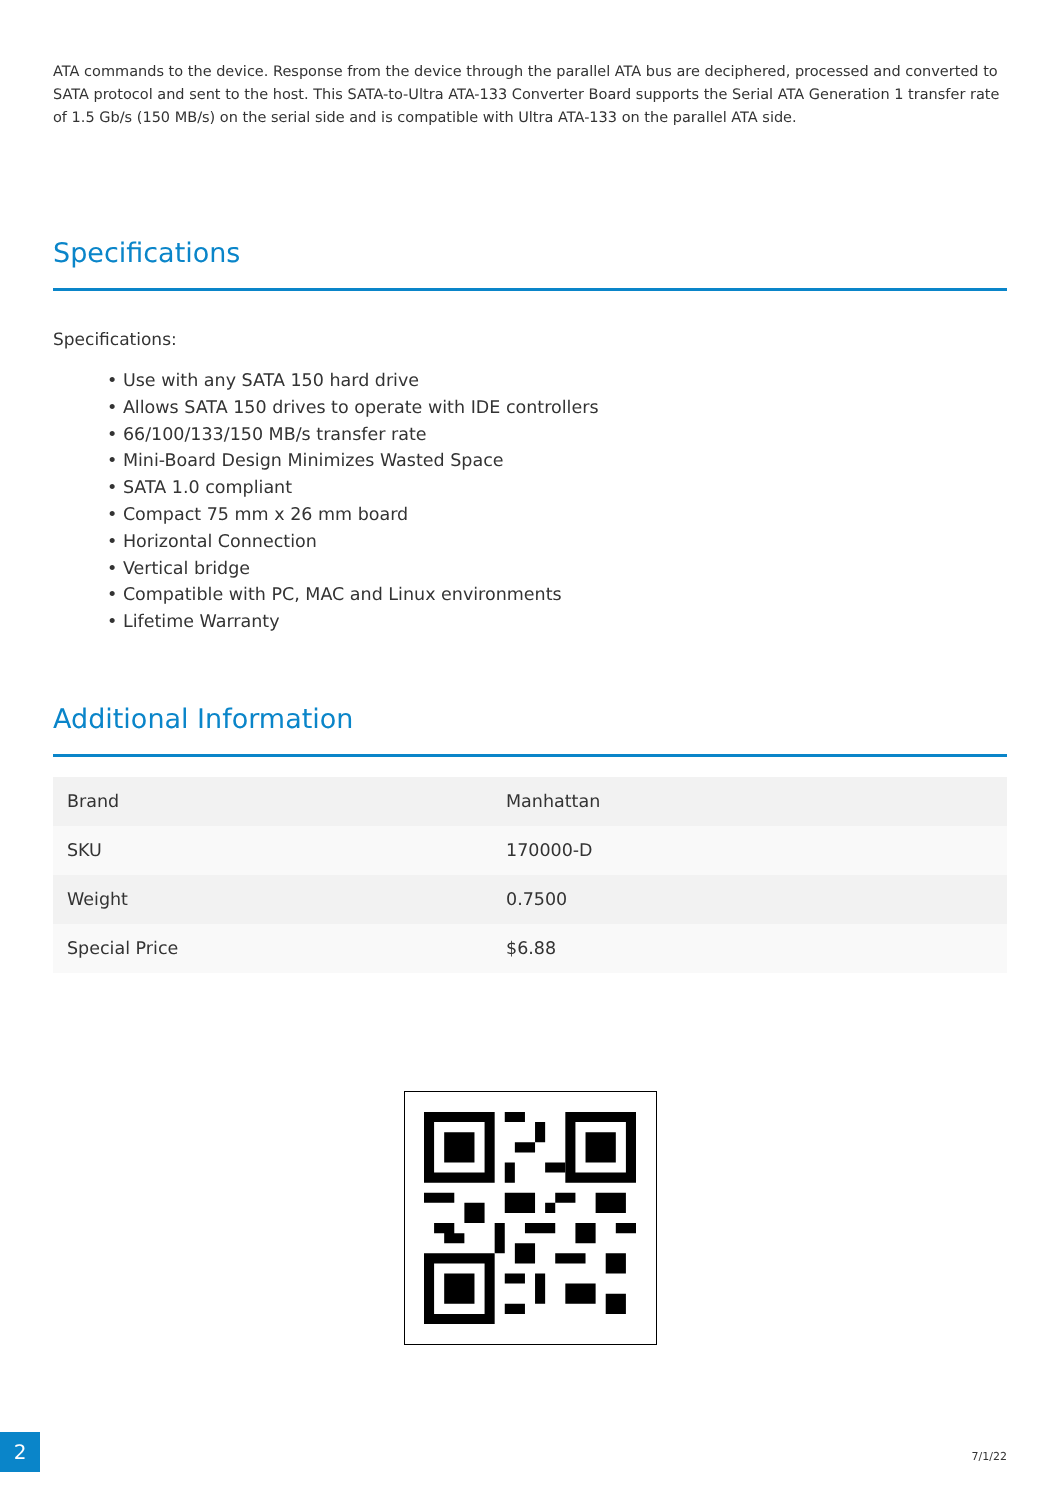ATA commands to the device. Response from the device through the parallel ATA bus are deciphered, processed and converted to SATA protocol and sent to the host. This SATA-to-Ultra ATA-133 Converter Board supports the Serial ATA Generation 1 transfer rate of 1.5 Gb/s (150 MB/s) on the serial side and is compatible with Ultra ATA-133 on the parallel ATA side.
Specifications
Specifications:
• Use with any SATA 150 hard drive
• Allows SATA 150 drives to operate with IDE controllers
• 66/100/133/150 MB/s transfer rate
• Mini-Board Design Minimizes Wasted Space
• SATA 1.0 compliant
• Compact 75 mm x 26 mm board
• Horizontal Connection
• Vertical bridge
• Compatible with PC, MAC and Linux environments
• Lifetime Warranty
Additional Information
| Brand | Manhattan |
| SKU | 170000-D |
| Weight | 0.7500 |
| Special Price | $6.88 |
2
7/1/22